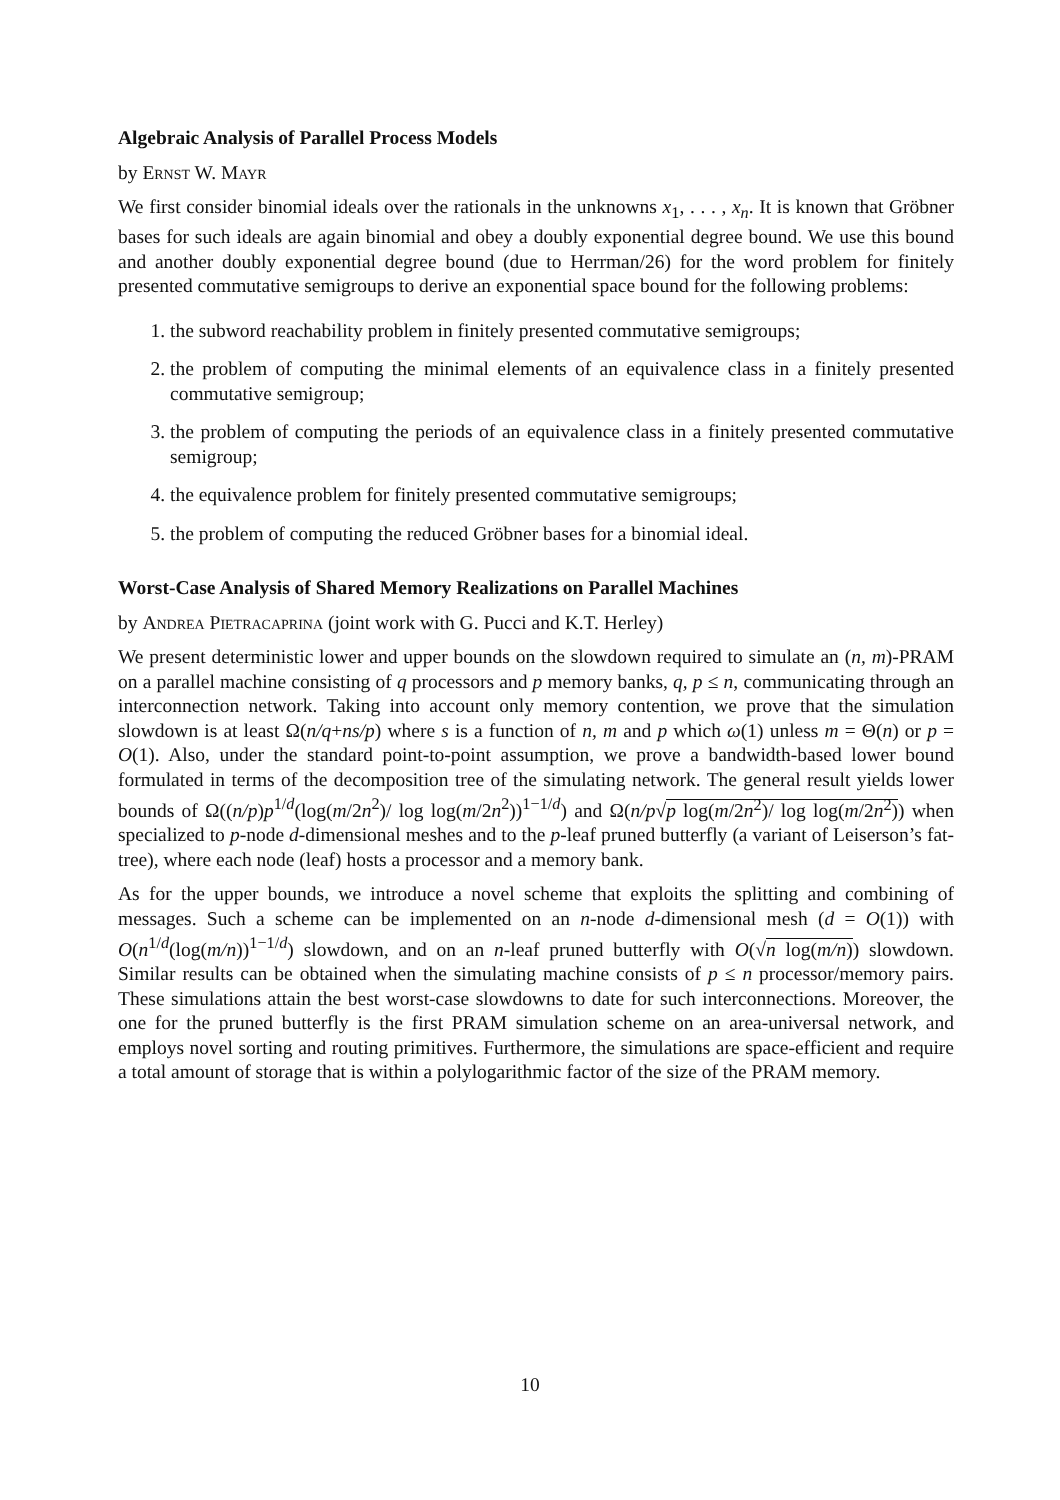Algebraic Analysis of Parallel Process Models
by Ernst W. Mayr
We first consider binomial ideals over the rationals in the unknowns x<sub>1</sub>, . . . , x<sub>n</sub>. It is known that Gröbner bases for such ideals are again binomial and obey a doubly exponential degree bound. We use this bound and another doubly exponential degree bound (due to Herrman/26) for the word problem for finitely presented commutative semigroups to derive an exponential space bound for the following problems:
1. the subword reachability problem in finitely presented commutative semigroups;
2. the problem of computing the minimal elements of an equivalence class in a finitely presented commutative semigroup;
3. the problem of computing the periods of an equivalence class in a finitely presented commutative semigroup;
4. the equivalence problem for finitely presented commutative semigroups;
5. the problem of computing the reduced Gröbner bases for a binomial ideal.
Worst-Case Analysis of Shared Memory Realizations on Parallel Machines
by Andrea Pietracaprina (joint work with G. Pucci and K.T. Herley)
We present deterministic lower and upper bounds on the slowdown required to simulate an (n, m)-PRAM on a parallel machine consisting of q processors and p memory banks, q, p ≤ n, communicating through an interconnection network. Taking into account only memory contention, we prove that the simulation slowdown is at least Ω(n/q+ns/p) where s is a function of n, m and p which ω(1) unless m = Θ(n) or p = O(1). Also, under the standard point-to-point assumption, we prove a bandwidth-based lower bound formulated in terms of the decomposition tree of the simulating network. The general result yields lower bounds of Ω((n/p)p<sup>1/d</sup>(log(m/2n<sup>2</sup>)/ log log(m/2n<sup>2</sup>))<sup>1−1/d</sup>) and Ω(n/p√p log(m/2n<sup>2</sup>)/ log log(m/2n<sup>2</sup>)) when specialized to p-node d-dimensional meshes and to the p-leaf pruned butterfly (a variant of Leiserson’s fat-tree), where each node (leaf) hosts a processor and a memory bank.
As for the upper bounds, we introduce a novel scheme that exploits the splitting and combining of messages. Such a scheme can be implemented on an n-node d-dimensional mesh (d = O(1)) with O(n<sup>1/d</sup>(log(m/n))<sup>1−1/d</sup>) slowdown, and on an n-leaf pruned butterfly with O(√n log(m/n)) slowdown. Similar results can be obtained when the simulating machine consists of p ≤ n processor/memory pairs. These simulations attain the best worst-case slowdowns to date for such interconnections. Moreover, the one for the pruned butterfly is the first PRAM simulation scheme on an area-universal network, and employs novel sorting and routing primitives. Furthermore, the simulations are space-efficient and require a total amount of storage that is within a polylogarithmic factor of the size of the PRAM memory.
10